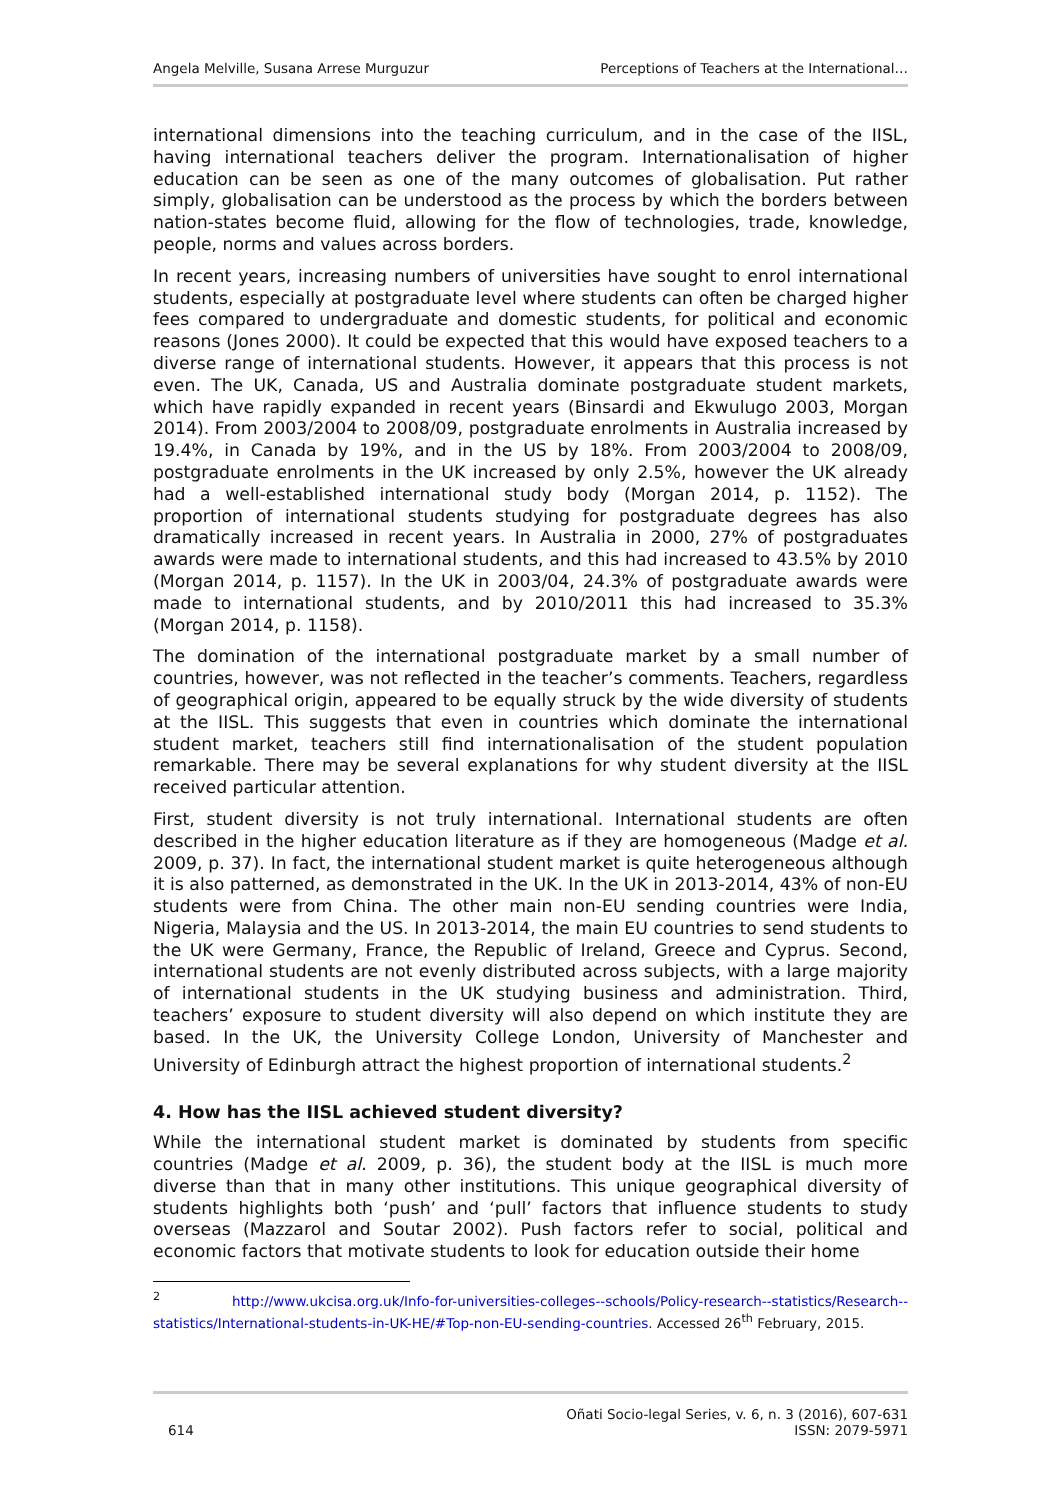Angela Melville, Susana Arrese Murguzur Perceptions of Teachers at the International…
international dimensions into the teaching curriculum, and in the case of the IISL, having international teachers deliver the program. Internationalisation of higher education can be seen as one of the many outcomes of globalisation. Put rather simply, globalisation can be understood as the process by which the borders between nation-states become fluid, allowing for the flow of technologies, trade, knowledge, people, norms and values across borders.
In recent years, increasing numbers of universities have sought to enrol international students, especially at postgraduate level where students can often be charged higher fees compared to undergraduate and domestic students, for political and economic reasons (Jones 2000). It could be expected that this would have exposed teachers to a diverse range of international students. However, it appears that this process is not even. The UK, Canada, US and Australia dominate postgraduate student markets, which have rapidly expanded in recent years (Binsardi and Ekwulugo 2003, Morgan 2014). From 2003/2004 to 2008/09, postgraduate enrolments in Australia increased by 19.4%, in Canada by 19%, and in the US by 18%. From 2003/2004 to 2008/09, postgraduate enrolments in the UK increased by only 2.5%, however the UK already had a well-established international study body (Morgan 2014, p. 1152). The proportion of international students studying for postgraduate degrees has also dramatically increased in recent years. In Australia in 2000, 27% of postgraduates awards were made to international students, and this had increased to 43.5% by 2010 (Morgan 2014, p. 1157). In the UK in 2003/04, 24.3% of postgraduate awards were made to international students, and by 2010/2011 this had increased to 35.3% (Morgan 2014, p. 1158).
The domination of the international postgraduate market by a small number of countries, however, was not reflected in the teacher’s comments. Teachers, regardless of geographical origin, appeared to be equally struck by the wide diversity of students at the IISL. This suggests that even in countries which dominate the international student market, teachers still find internationalisation of the student population remarkable. There may be several explanations for why student diversity at the IISL received particular attention.
First, student diversity is not truly international. International students are often described in the higher education literature as if they are homogeneous (Madge et al. 2009, p. 37). In fact, the international student market is quite heterogeneous although it is also patterned, as demonstrated in the UK. In the UK in 2013-2014, 43% of non-EU students were from China. The other main non-EU sending countries were India, Nigeria, Malaysia and the US. In 2013-2014, the main EU countries to send students to the UK were Germany, France, the Republic of Ireland, Greece and Cyprus. Second, international students are not evenly distributed across subjects, with a large majority of international students in the UK studying business and administration. Third, teachers’ exposure to student diversity will also depend on which institute they are based. In the UK, the University College London, University of Manchester and University of Edinburgh attract the highest proportion of international students.<sup>2</sup>
4. How has the IISL achieved student diversity?
While the international student market is dominated by students from specific countries (Madge et al. 2009, p. 36), the student body at the IISL is much more diverse than that in many other institutions. This unique geographical diversity of students highlights both ‘push’ and ‘pull’ factors that influence students to study overseas (Mazzarol and Soutar 2002). Push factors refer to social, political and economic factors that motivate students to look for education outside their home
<sup>2</sup> http://www.ukcisa.org.uk/Info-for-universities-colleges--schools/Policy-research--statistics/Research--statistics/International-students-in-UK-HE/#Top-non-EU-sending-countries. Accessed 26<sup>th</sup> February, 2015.
614 Oñati Socio-legal Series, v. 6, n. 3 (2016), 607-631
ISSN: 2079-5971